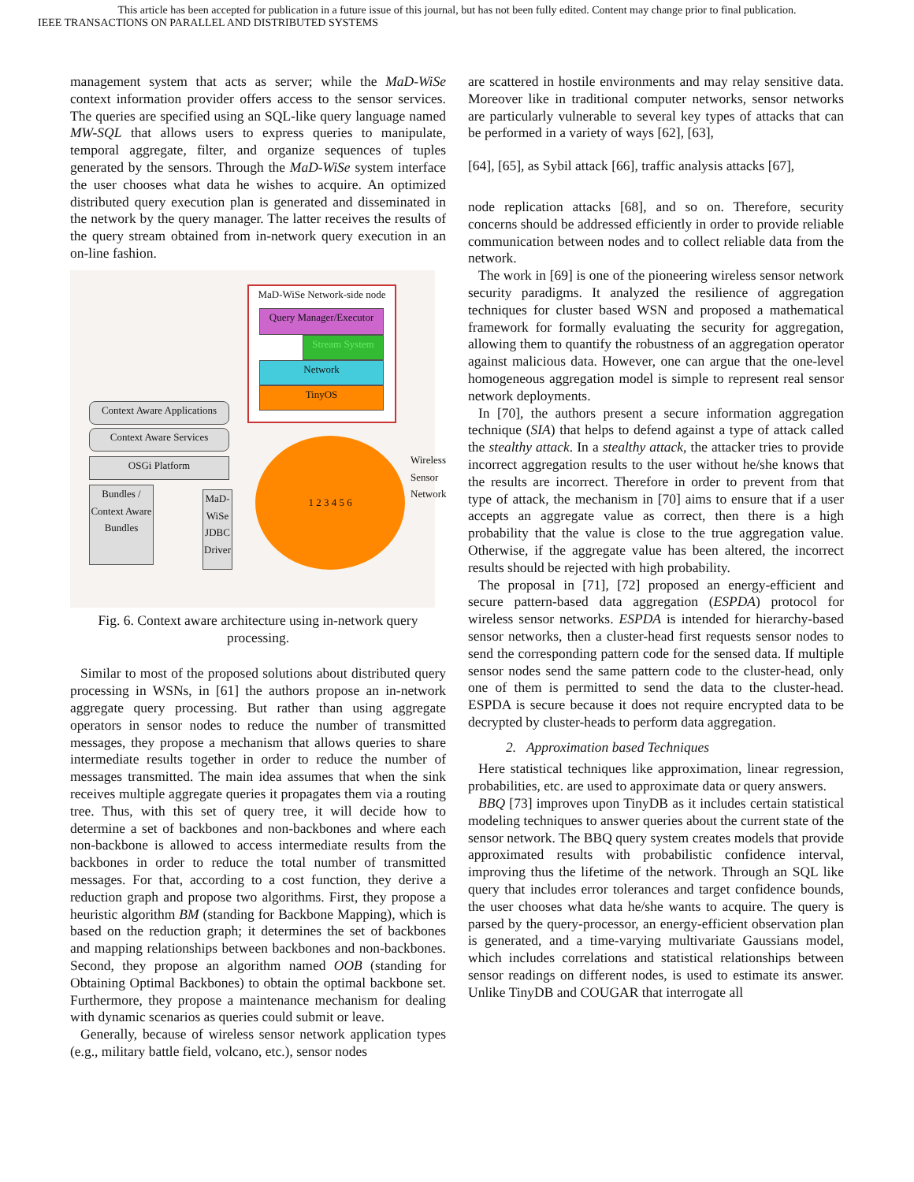This article has been accepted for publication in a future issue of this journal, but has not been fully edited. Content may change prior to final publication.
IEEE TRANSACTIONS ON PARALLEL AND DISTRIBUTED SYSTEMS
management system that acts as server; while the MaD-WiSe context information provider offers access to the sensor services. The queries are specified using an SQL-like query language named MW-SQL that allows users to express queries to manipulate, temporal aggregate, filter, and organize sequences of tuples generated by the sensors. Through the MaD-WiSe system interface the user chooses what data he wishes to acquire. An optimized distributed query execution plan is generated and disseminated in the network by the query manager. The latter receives the results of the query stream obtained from in-network query execution in an on-line fashion.
MaD-WiSe Network-side node
Query Manager/Executor
Stream System
Network
TinyOS
Context Aware Applications
Context Aware Services
OSGi Platform
Bundles / Context Aware Bundles
MaD-WiSe JDBC Driver
1 2 3 4 5 6
Wireless Sensor Network
Fig. 6. Context aware architecture using in-network query processing.
Similar to most of the proposed solutions about distributed query processing in WSNs, in [61] the authors propose an in-network aggregate query processing. But rather than using aggregate operators in sensor nodes to reduce the number of transmitted messages, they propose a mechanism that allows queries to share intermediate results together in order to reduce the number of messages transmitted. The main idea assumes that when the sink receives multiple aggregate queries it propagates them via a routing tree. Thus, with this set of query tree, it will decide how to determine a set of backbones and non-backbones and where each non-backbone is allowed to access intermediate results from the backbones in order to reduce the total number of transmitted messages. For that, according to a cost function, they derive a reduction graph and propose two algorithms. First, they propose a heuristic algorithm BM (standing for Backbone Mapping), which is based on the reduction graph; it determines the set of backbones and mapping relationships between backbones and non-backbones. Second, they propose an algorithm named OOB (standing for Obtaining Optimal Backbones) to obtain the optimal backbone set. Furthermore, they propose a maintenance mechanism for dealing with dynamic scenarios as queries could submit or leave.
Generally, because of wireless sensor network application types (e.g., military battle field, volcano, etc.), sensor nodes
are scattered in hostile environments and may relay sensitive data. Moreover like in traditional computer networks, sensor networks are particularly vulnerable to several key types of attacks that can be performed in a variety of ways [62], [63],
[64], [65], as Sybil attack [66], traffic analysis attacks [67],
node replication attacks [68], and so on. Therefore, security concerns should be addressed efficiently in order to provide reliable communication between nodes and to collect reliable data from the network.
The work in [69] is one of the pioneering wireless sensor network security paradigms. It analyzed the resilience of aggregation techniques for cluster based WSN and proposed a mathematical framework for formally evaluating the security for aggregation, allowing them to quantify the robustness of an aggregation operator against malicious data. However, one can argue that the one-level homogeneous aggregation model is simple to represent real sensor network deployments.
In [70], the authors present a secure information aggregation technique (SIA) that helps to defend against a type of attack called the stealthy attack. In a stealthy attack, the attacker tries to provide incorrect aggregation results to the user without he/she knows that the results are incorrect. Therefore in order to prevent from that type of attack, the mechanism in [70] aims to ensure that if a user accepts an aggregate value as correct, then there is a high probability that the value is close to the true aggregation value. Otherwise, if the aggregate value has been altered, the incorrect results should be rejected with high probability.
The proposal in [71], [72] proposed an energy-efficient and secure pattern-based data aggregation (ESPDA) protocol for wireless sensor networks. ESPDA is intended for hierarchy-based sensor networks, then a cluster-head first requests sensor nodes to send the corresponding pattern code for the sensed data. If multiple sensor nodes send the same pattern code to the cluster-head, only one of them is permitted to send the data to the cluster-head. ESPDA is secure because it does not require encrypted data to be decrypted by cluster-heads to perform data aggregation.
2. Approximation based Techniques
Here statistical techniques like approximation, linear regression, probabilities, etc. are used to approximate data or query answers.
BBQ [73] improves upon TinyDB as it includes certain statistical modeling techniques to answer queries about the current state of the sensor network. The BBQ query system creates models that provide approximated results with probabilistic confidence interval, improving thus the lifetime of the network. Through an SQL like query that includes error tolerances and target confidence bounds, the user chooses what data he/she wants to acquire. The query is parsed by the query-processor, an energy-efficient observation plan is generated, and a time-varying multivariate Gaussians model, which includes correlations and statistical relationships between sensor readings on different nodes, is used to estimate its answer. Unlike TinyDB and COUGAR that interrogate all